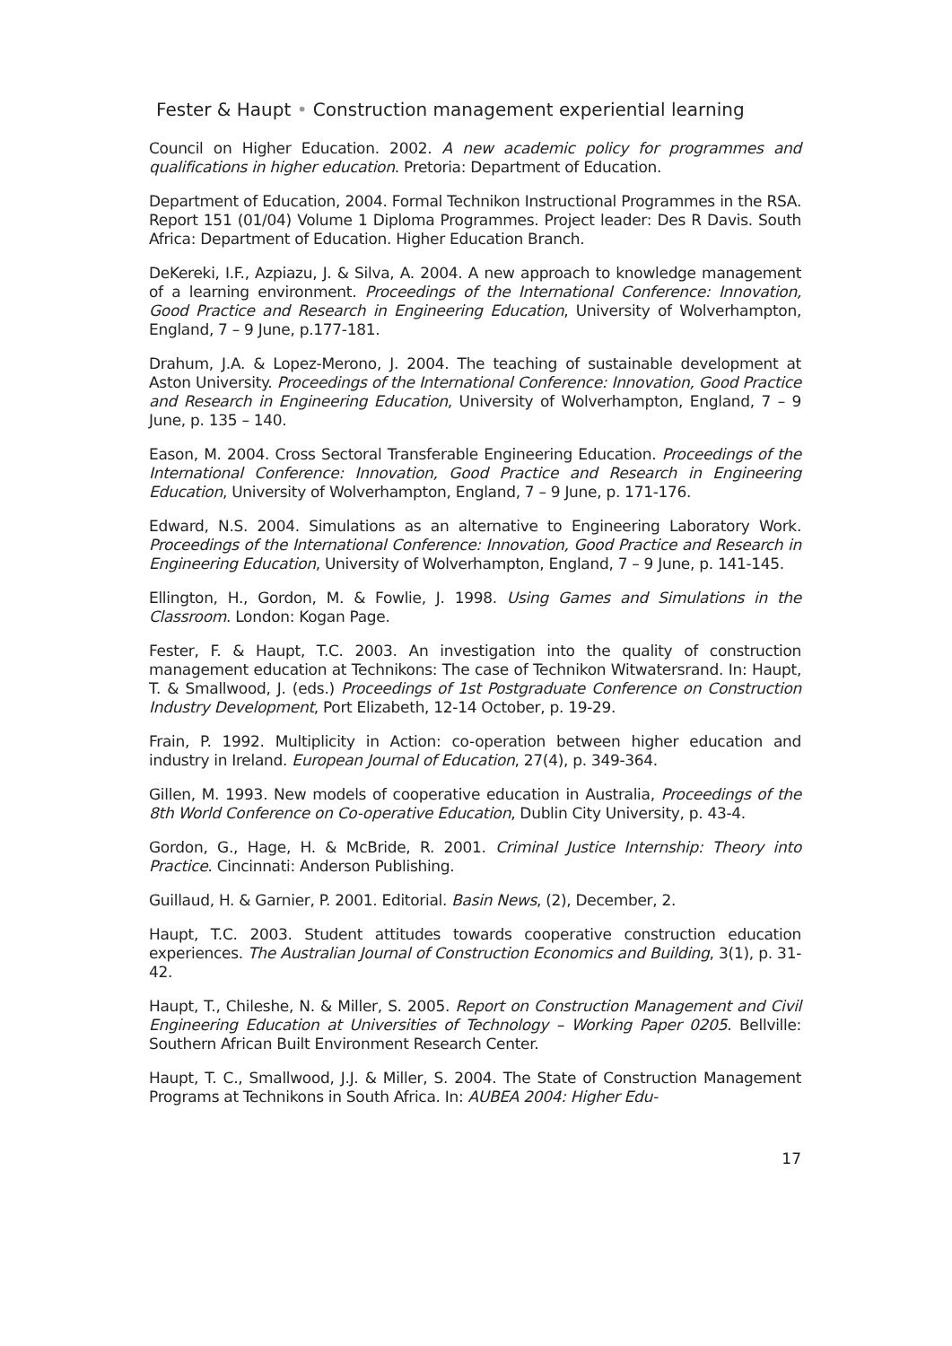Fester & Haupt • Construction management experiential learning
Council on Higher Education. 2002. A new academic policy for programmes and qualifications in higher education. Pretoria: Department of Education.
Department of Education, 2004. Formal Technikon Instructional Programmes in the RSA. Report 151 (01/04) Volume 1 Diploma Programmes. Project leader: Des R Davis. South Africa: Department of Education. Higher Education Branch.
DeKereki, I.F., Azpiazu, J. & Silva, A. 2004. A new approach to knowledge management of a learning environment. Proceedings of the International Conference: Innovation, Good Practice and Research in Engineering Education, University of Wolverhampton, England, 7 – 9 June, p.177-181.
Drahum, J.A. & Lopez-Merono, J. 2004. The teaching of sustainable development at Aston University. Proceedings of the International Conference: Innovation, Good Practice and Research in Engineering Education, University of Wolverhampton, England, 7 – 9 June, p. 135 – 140.
Eason, M. 2004. Cross Sectoral Transferable Engineering Education. Proceedings of the International Conference: Innovation, Good Practice and Research in Engineering Education, University of Wolverhampton, England, 7 – 9 June, p. 171-176.
Edward, N.S. 2004. Simulations as an alternative to Engineering Laboratory Work. Proceedings of the International Conference: Innovation, Good Practice and Research in Engineering Education, University of Wolverhampton, England, 7 – 9 June, p. 141-145.
Ellington, H., Gordon, M. & Fowlie, J. 1998. Using Games and Simulations in the Classroom. London: Kogan Page.
Fester, F. & Haupt, T.C. 2003. An investigation into the quality of construction management education at Technikons: The case of Technikon Witwatersrand. In: Haupt, T. & Smallwood, J. (eds.) Proceedings of 1st Postgraduate Conference on Construction Industry Development, Port Elizabeth, 12-14 October, p. 19-29.
Frain, P. 1992. Multiplicity in Action: co-operation between higher education and industry in Ireland. European Journal of Education, 27(4), p. 349-364.
Gillen, M. 1993. New models of cooperative education in Australia, Proceedings of the 8th World Conference on Co-operative Education, Dublin City University, p. 43-4.
Gordon, G., Hage, H. & McBride, R. 2001. Criminal Justice Internship: Theory into Practice. Cincinnati: Anderson Publishing.
Guillaud, H. & Garnier, P. 2001. Editorial. Basin News, (2), December, 2.
Haupt, T.C. 2003. Student attitudes towards cooperative construction education experiences. The Australian Journal of Construction Economics and Building, 3(1), p. 31-42.
Haupt, T., Chileshe, N. & Miller, S. 2005. Report on Construction Management and Civil Engineering Education at Universities of Technology – Working Paper 0205. Bellville: Southern African Built Environment Research Center.
Haupt, T. C., Smallwood, J.J. & Miller, S. 2004. The State of Construction Management Programs at Technikons in South Africa. In: AUBEA 2004: Higher Edu-
17